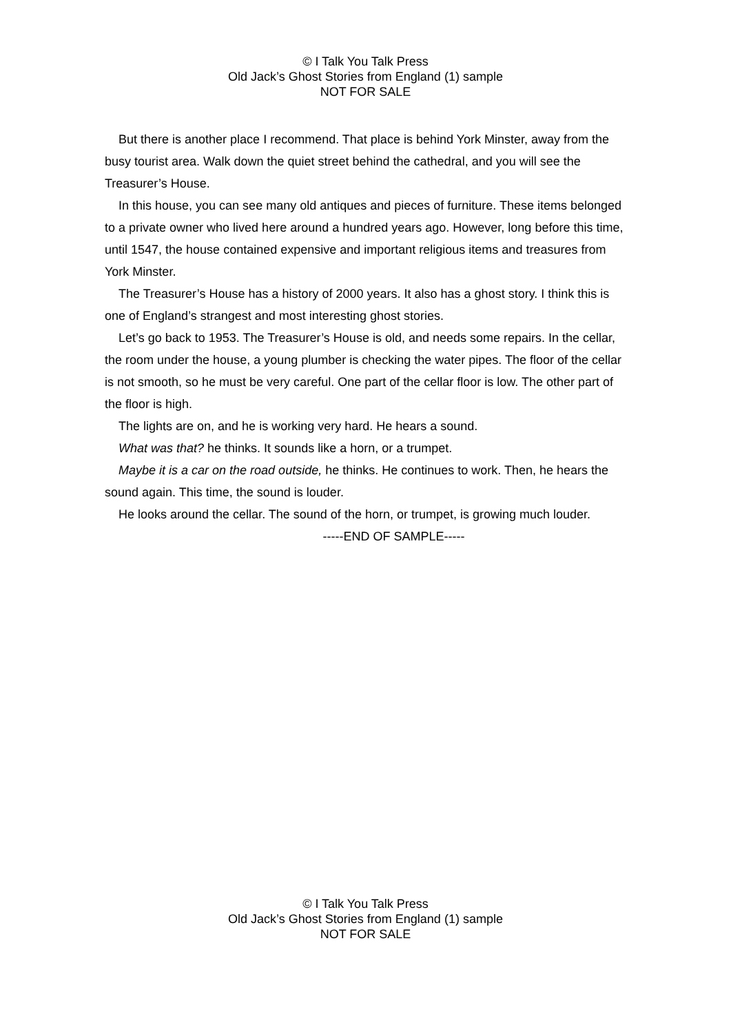© I Talk You Talk Press
Old Jack’s Ghost Stories from England (1) sample
NOT FOR SALE
But there is another place I recommend. That place is behind York Minster, away from the busy tourist area. Walk down the quiet street behind the cathedral, and you will see the Treasurer’s House.
In this house, you can see many old antiques and pieces of furniture. These items belonged to a private owner who lived here around a hundred years ago. However, long before this time, until 1547, the house contained expensive and important religious items and treasures from York Minster.
The Treasurer’s House has a history of 2000 years. It also has a ghost story. I think this is one of England’s strangest and most interesting ghost stories.
Let’s go back to 1953. The Treasurer’s House is old, and needs some repairs. In the cellar, the room under the house, a young plumber is checking the water pipes. The floor of the cellar is not smooth, so he must be very careful. One part of the cellar floor is low. The other part of the floor is high.
The lights are on, and he is working very hard. He hears a sound.
What was that? he thinks. It sounds like a horn, or a trumpet.
Maybe it is a car on the road outside, he thinks. He continues to work. Then, he hears the sound again. This time, the sound is louder.
He looks around the cellar. The sound of the horn, or trumpet, is growing much louder.
-----END OF SAMPLE-----
© I Talk You Talk Press
Old Jack’s Ghost Stories from England (1) sample
NOT FOR SALE